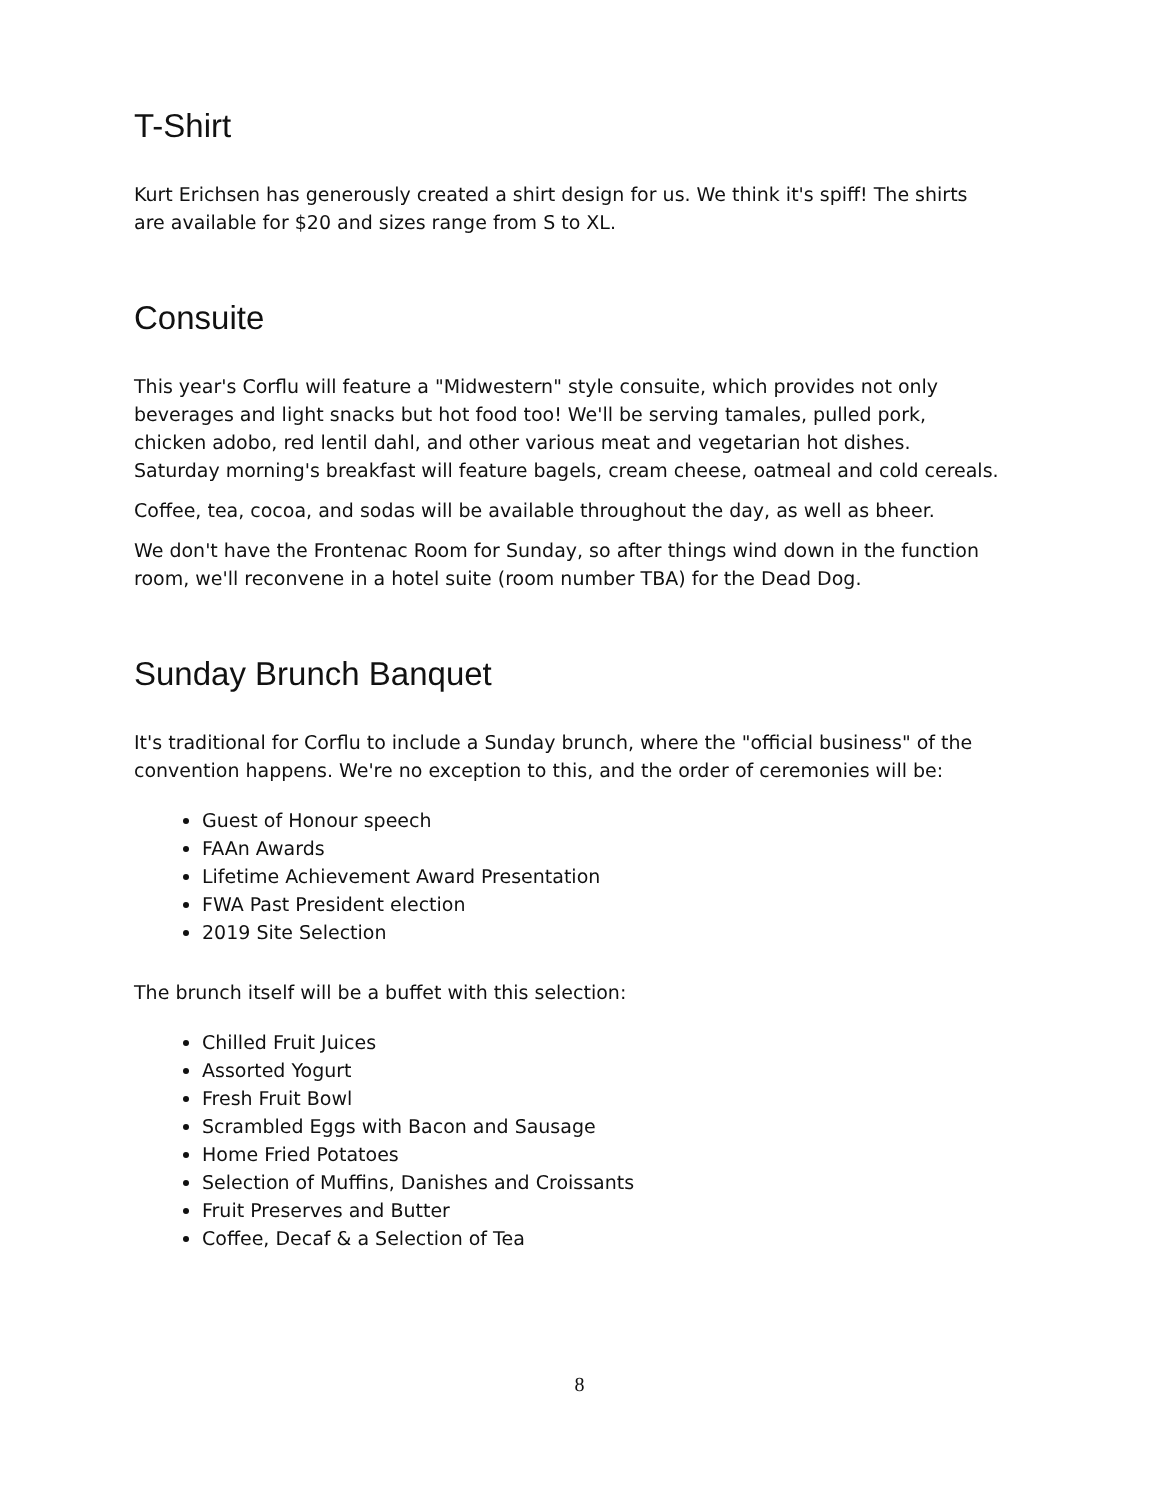T-Shirt
Kurt Erichsen has generously created a shirt design for us. We think it's spiff! The shirts are available for $20 and sizes range from S to XL.
Consuite
This year's Corflu will feature a "Midwestern" style consuite, which provides not only beverages and light snacks but hot food too! We'll be serving tamales, pulled pork, chicken adobo, red lentil dahl, and other various meat and vegetarian hot dishes. Saturday morning's breakfast will feature bagels, cream cheese, oatmeal and cold cereals.
Coffee, tea, cocoa, and sodas will be available throughout the day, as well as bheer.
We don't have the Frontenac Room for Sunday, so after things wind down in the function room, we'll reconvene in a hotel suite (room number TBA) for the Dead Dog.
Sunday Brunch Banquet
It's traditional for Corflu to include a Sunday brunch, where the "official business" of the convention happens. We're no exception to this, and the order of ceremonies will be:
Guest of Honour speech
FAAn Awards
Lifetime Achievement Award Presentation
FWA Past President election
2019 Site Selection
The brunch itself will be a buffet with this selection:
Chilled Fruit Juices
Assorted Yogurt
Fresh Fruit Bowl
Scrambled Eggs with Bacon and Sausage
Home Fried Potatoes
Selection of Muffins, Danishes and Croissants
Fruit Preserves and Butter
Coffee, Decaf & a Selection of Tea
8